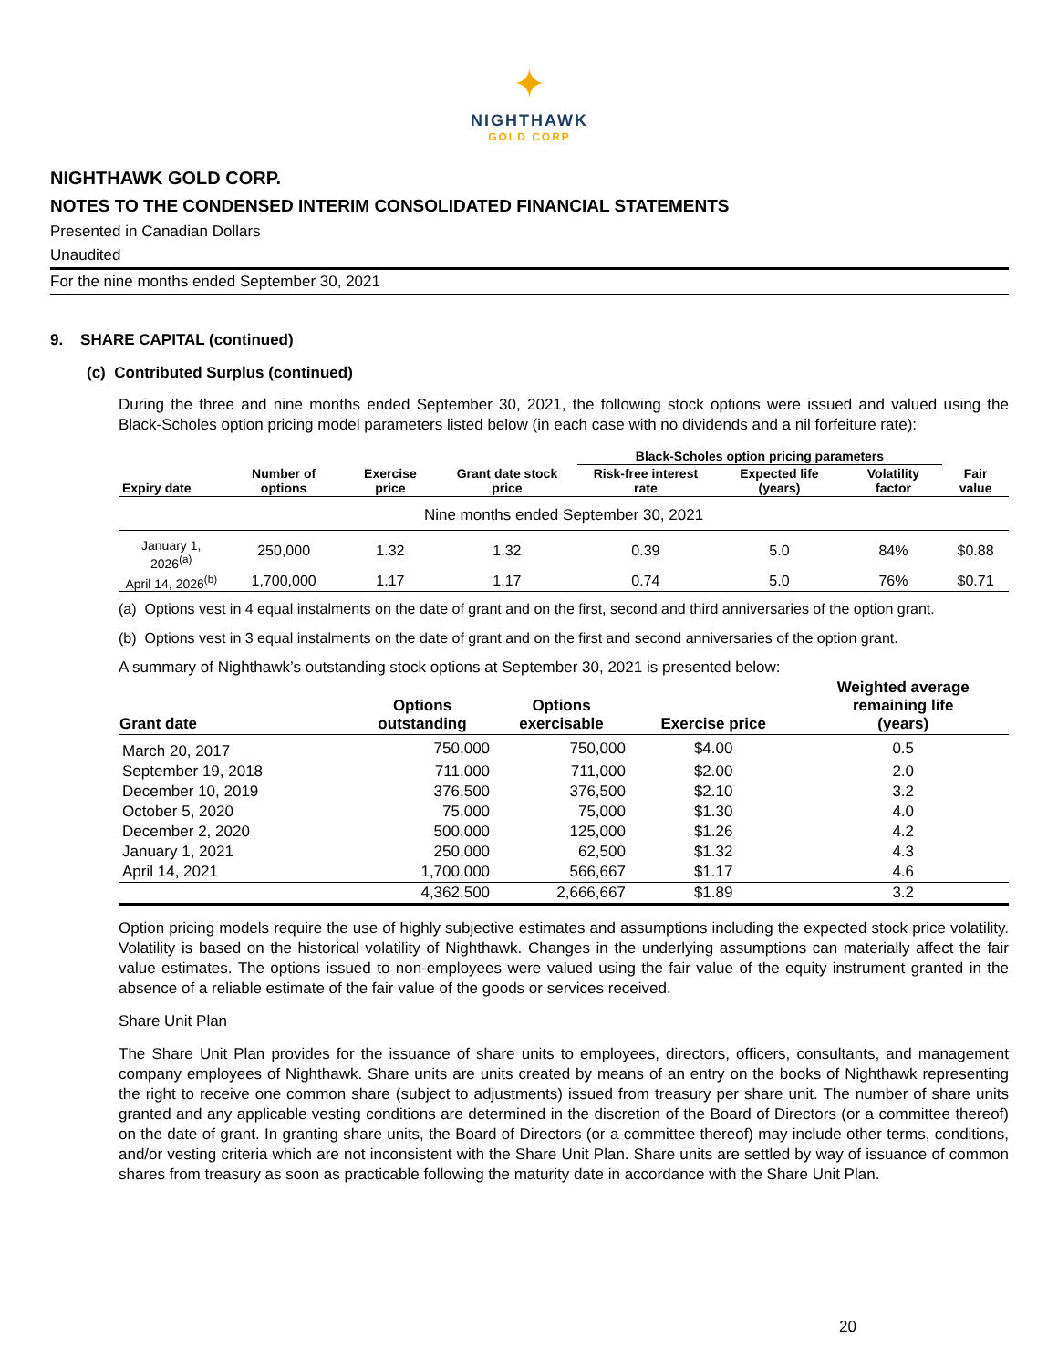✦
NIGHTHAWK
GOLD CORP
NIGHTHAWK GOLD CORP.
NOTES TO THE CONDENSED INTERIM CONSOLIDATED FINANCIAL STATEMENTS
Presented in Canadian Dollars
Unaudited
For the nine months ended September 30, 2021
9. SHARE CAPITAL (continued)
(c) Contributed Surplus (continued)
During the three and nine months ended September 30, 2021, the following stock options were issued and valued using the Black-Scholes option pricing model parameters listed below (in each case with no dividends and a nil forfeiture rate):
| | | | | Black-Scholes option pricing parameters | | | |
| --- | --- | --- | --- | --- | --- | --- | --- |
| Expiry date | Number of options | Exercise price | Grant date stock price | Risk-free interest rate | Expected life (years) | Volatility factor | Fair value |
| Nine months ended September 30, 2021 | | | | | | | |
| January 1, 2026<sup>(a)</sup> | 250,000 | 1.32 | 1.32 | 0.39 | 5.0 | 84% | $0.88 |
| April 14, 2026<sup>(b)</sup> | 1,700,000 | 1.17 | 1.17 | 0.74 | 5.0 | 76% | $0.71 |
(a) Options vest in 4 equal instalments on the date of grant and on the first, second and third anniversaries of the option grant.
(b) Options vest in 3 equal instalments on the date of grant and on the first and second anniversaries of the option grant.
A summary of Nighthawk’s outstanding stock options at September 30, 2021 is presented below:
| Grant date | Options outstanding | Options exercisable | Exercise price | Weighted average remaining life (years) |
| --- | --- | --- | --- | --- |
| March 20, 2017 | 750,000 | 750,000 | $4.00 | 0.5 |
| September 19, 2018 | 711,000 | 711,000 | $2.00 | 2.0 |
| December 10, 2019 | 376,500 | 376,500 | $2.10 | 3.2 |
| October 5, 2020 | 75,000 | 75,000 | $1.30 | 4.0 |
| December 2, 2020 | 500,000 | 125,000 | $1.26 | 4.2 |
| January 1, 2021 | 250,000 | 62,500 | $1.32 | 4.3 |
| April 14, 2021 | 1,700,000 | 566,667 | $1.17 | 4.6 |
| | 4,362,500 | 2,666,667 | $1.89 | 3.2 |
Option pricing models require the use of highly subjective estimates and assumptions including the expected stock price volatility. Volatility is based on the historical volatility of Nighthawk. Changes in the underlying assumptions can materially affect the fair value estimates. The options issued to non-employees were valued using the fair value of the equity instrument granted in the absence of a reliable estimate of the fair value of the goods or services received.
Share Unit Plan
The Share Unit Plan provides for the issuance of share units to employees, directors, officers, consultants, and management company employees of Nighthawk. Share units are units created by means of an entry on the books of Nighthawk representing the right to receive one common share (subject to adjustments) issued from treasury per share unit. The number of share units granted and any applicable vesting conditions are determined in the discretion of the Board of Directors (or a committee thereof) on the date of grant. In granting share units, the Board of Directors (or a committee thereof) may include other terms, conditions, and/or vesting criteria which are not inconsistent with the Share Unit Plan. Share units are settled by way of issuance of common shares from treasury as soon as practicable following the maturity date in accordance with the Share Unit Plan.
20